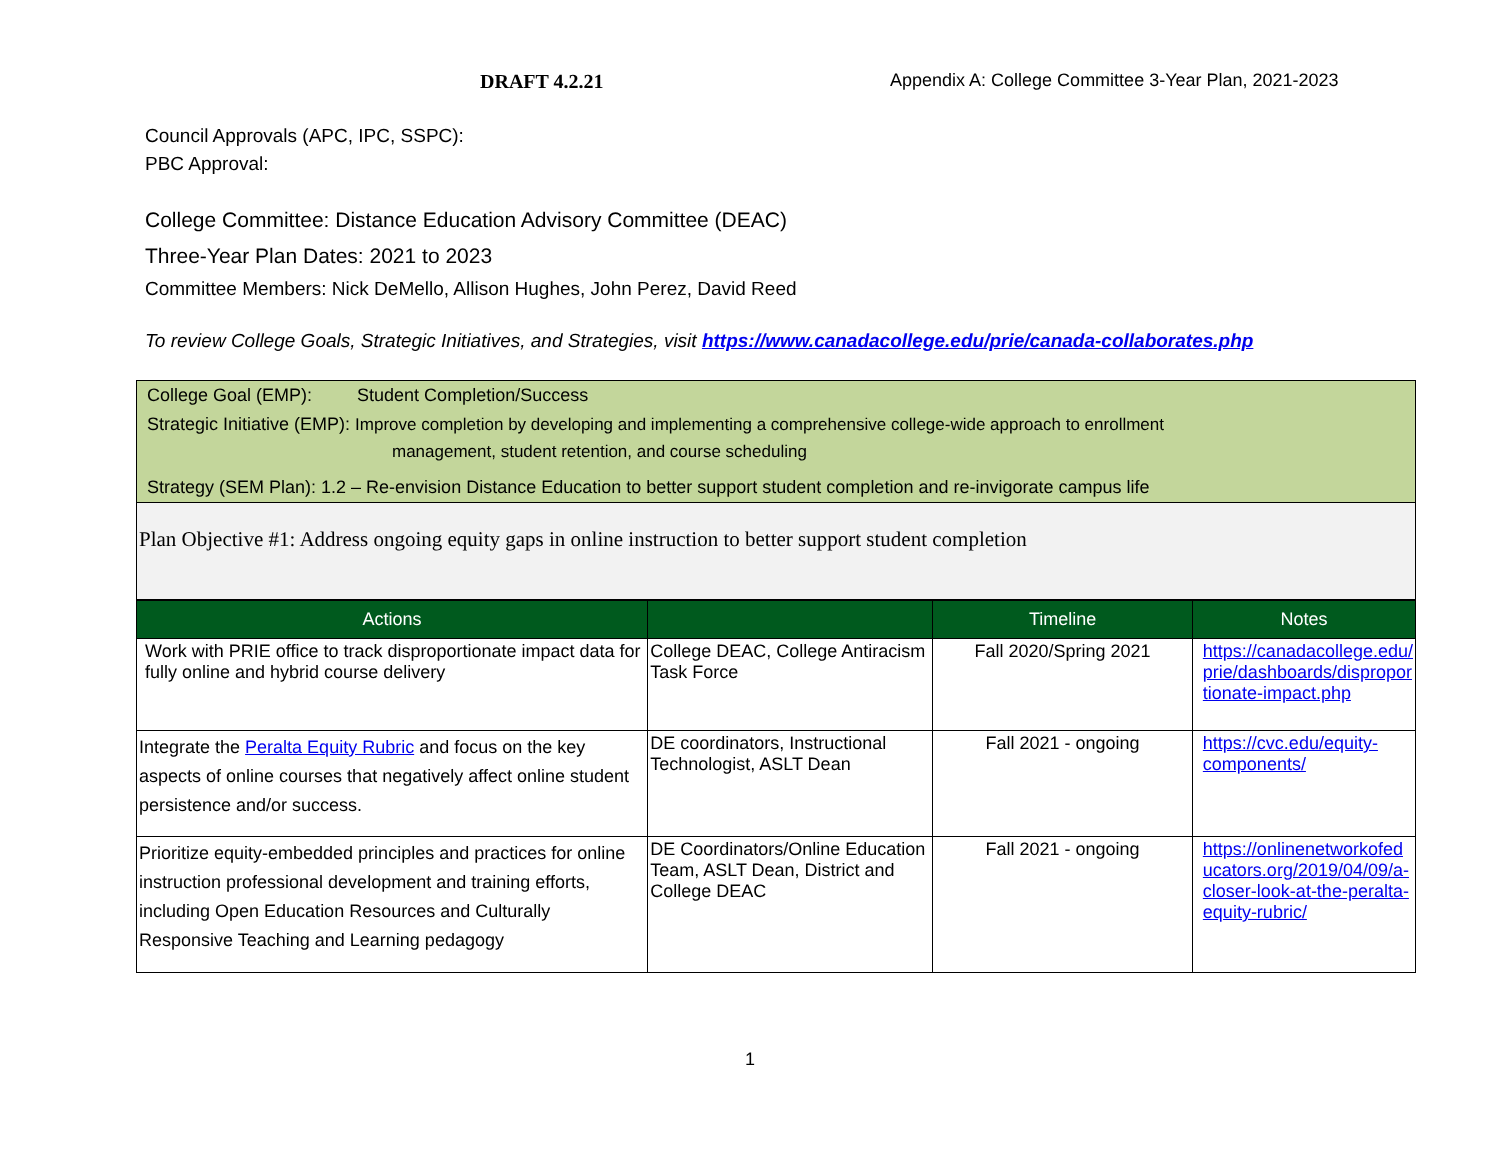DRAFT 4.2.21 Appendix A: College Committee 3-Year Plan, 2021-2023
Council Approvals (APC, IPC, SSPC):
PBC Approval:
College Committee: Distance Education Advisory Committee (DEAC)
Three-Year Plan Dates: 2021 to 2023
Committee Members: Nick DeMello, Allison Hughes, John Perez, David Reed
To review College Goals, Strategic Initiatives, and Strategies, visit https://www.canadacollege.edu/prie/canada-collaborates.php
| College Goal (EMP): Student Completion/Success |
| Strategic Initiative (EMP): Improve completion by developing and implementing a comprehensive college-wide approach to enrollment management, student retention, and course scheduling |
| Strategy (SEM Plan): 1.2 – Re-envision Distance Education to better support student completion and re-invigorate campus life |
| Plan Objective #1: Address ongoing equity gaps in online instruction to better support student completion |
| Actions | | Timeline | Notes |
| --- | --- | --- | --- |
| Work with PRIE office to track disproportionate impact data for fully online and hybrid course delivery | College DEAC, College Antiracism Task Force | Fall 2020/Spring 2021 | https://canadacollege.edu/ prie/dashboards/dispropor tionate-impact.php |
| Integrate the Peralta Equity Rubric and focus on the key aspects of online courses that negatively affect online student persistence and/or success. | DE coordinators, Instructional Technologist, ASLT Dean | Fall 2021 - ongoing | https://cvc.edu/equity-components/ |
| Prioritize equity-embedded principles and practices for online instruction professional development and training efforts, including Open Education Resources and Culturally Responsive Teaching and Learning pedagogy | DE Coordinators/Online Education Team, ASLT Dean, District and College DEAC | Fall 2021 - ongoing | https://onlinenetworkofed ucators.org/2019/04/09/a-closer-look-at-the-peralta-equity-rubric/ |
1